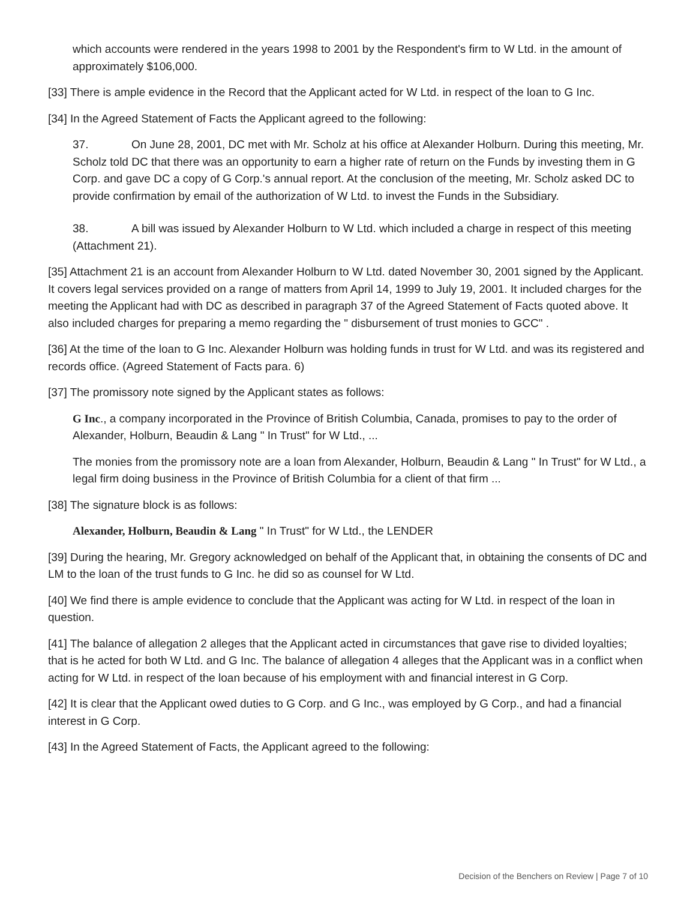which accounts were rendered in the years 1998 to 2001 by the Respondent's firm to W Ltd. in the amount of approximately $106,000.
[33] There is ample evidence in the Record that the Applicant acted for W Ltd. in respect of the loan to G Inc.
[34] In the Agreed Statement of Facts the Applicant agreed to the following:
37. On June 28, 2001, DC met with Mr. Scholz at his office at Alexander Holburn. During this meeting, Mr. Scholz told DC that there was an opportunity to earn a higher rate of return on the Funds by investing them in G Corp. and gave DC a copy of G Corp.'s annual report. At the conclusion of the meeting, Mr. Scholz asked DC to provide confirmation by email of the authorization of W Ltd. to invest the Funds in the Subsidiary.
38. A bill was issued by Alexander Holburn to W Ltd. which included a charge in respect of this meeting (Attachment 21).
[35] Attachment 21 is an account from Alexander Holburn to W Ltd. dated November 30, 2001 signed by the Applicant. It covers legal services provided on a range of matters from April 14, 1999 to July 19, 2001. It included charges for the meeting the Applicant had with DC as described in paragraph 37 of the Agreed Statement of Facts quoted above. It also included charges for preparing a memo regarding the " disbursement of trust monies to GCC" .
[36] At the time of the loan to G Inc. Alexander Holburn was holding funds in trust for W Ltd. and was its registered and records office. (Agreed Statement of Facts para. 6)
[37] The promissory note signed by the Applicant states as follows:
G Inc., a company incorporated in the Province of British Columbia, Canada, promises to pay to the order of Alexander, Holburn, Beaudin & Lang " In Trust" for W Ltd., ...
The monies from the promissory note are a loan from Alexander, Holburn, Beaudin & Lang " In Trust" for W Ltd., a legal firm doing business in the Province of British Columbia for a client of that firm ...
[38] The signature block is as follows:
Alexander, Holburn, Beaudin & Lang " In Trust" for W Ltd., the LENDER
[39] During the hearing, Mr. Gregory acknowledged on behalf of the Applicant that, in obtaining the consents of DC and LM to the loan of the trust funds to G Inc. he did so as counsel for W Ltd.
[40] We find there is ample evidence to conclude that the Applicant was acting for W Ltd. in respect of the loan in question.
[41] The balance of allegation 2 alleges that the Applicant acted in circumstances that gave rise to divided loyalties; that is he acted for both W Ltd. and G Inc. The balance of allegation 4 alleges that the Applicant was in a conflict when acting for W Ltd. in respect of the loan because of his employment with and financial interest in G Corp.
[42] It is clear that the Applicant owed duties to G Corp. and G Inc., was employed by G Corp., and had a financial interest in G Corp.
[43] In the Agreed Statement of Facts, the Applicant agreed to the following:
Decision of the Benchers on Review | Page 7 of 10